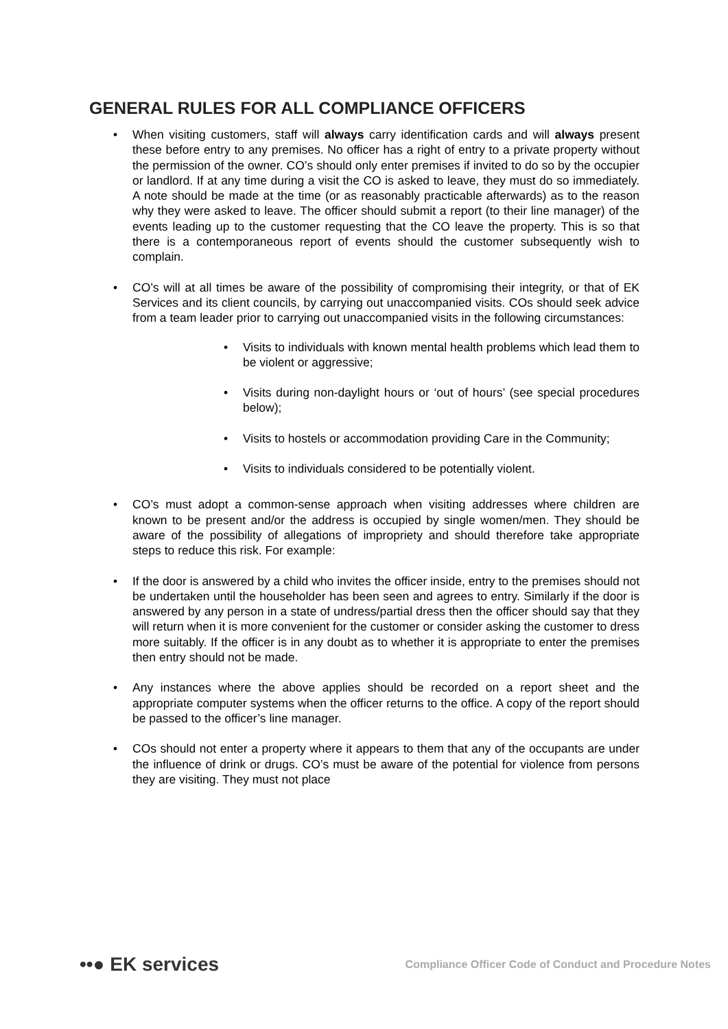GENERAL RULES FOR ALL COMPLIANCE OFFICERS
• When visiting customers, staff will always carry identification cards and will always present these before entry to any premises. No officer has a right of entry to a private property without the permission of the owner. CO’s should only enter premises if invited to do so by the occupier or landlord. If at any time during a visit the CO is asked to leave, they must do so immediately. A note should be made at the time (or as reasonably practicable afterwards) as to the reason why they were asked to leave. The officer should submit a report (to their line manager) of the events leading up to the customer requesting that the CO leave the property. This is so that there is a contemporaneous report of events should the customer subsequently wish to complain.
• CO’s will at all times be aware of the possibility of compromising their integrity, or that of EK Services and its client councils, by carrying out unaccompanied visits. COs should seek advice from a team leader prior to carrying out unaccompanied visits in the following circumstances:
• Visits to individuals with known mental health problems which lead them to be violent or aggressive;
• Visits during non-daylight hours or ‘out of hours’ (see special procedures below);
• Visits to hostels or accommodation providing Care in the Community;
• Visits to individuals considered to be potentially violent.
• CO’s must adopt a common-sense approach when visiting addresses where children are known to be present and/or the address is occupied by single women/men. They should be aware of the possibility of allegations of impropriety and should therefore take appropriate steps to reduce this risk. For example:
• If the door is answered by a child who invites the officer inside, entry to the premises should not be undertaken until the householder has been seen and agrees to entry. Similarly if the door is answered by any person in a state of undress/partial dress then the officer should say that they will return when it is more convenient for the customer or consider asking the customer to dress more suitably. If the officer is in any doubt as to whether it is appropriate to enter the premises then entry should not be made.
• Any instances where the above applies should be recorded on a report sheet and the appropriate computer systems when the officer returns to the office. A copy of the report should be passed to the officer’s line manager.
• COs should not enter a property where it appears to them that any of the occupants are under the influence of drink or drugs. CO’s must be aware of the potential for violence from persons they are visiting. They must not place
••● EK services
Compliance Officer Code of Conduct and Procedure Notes